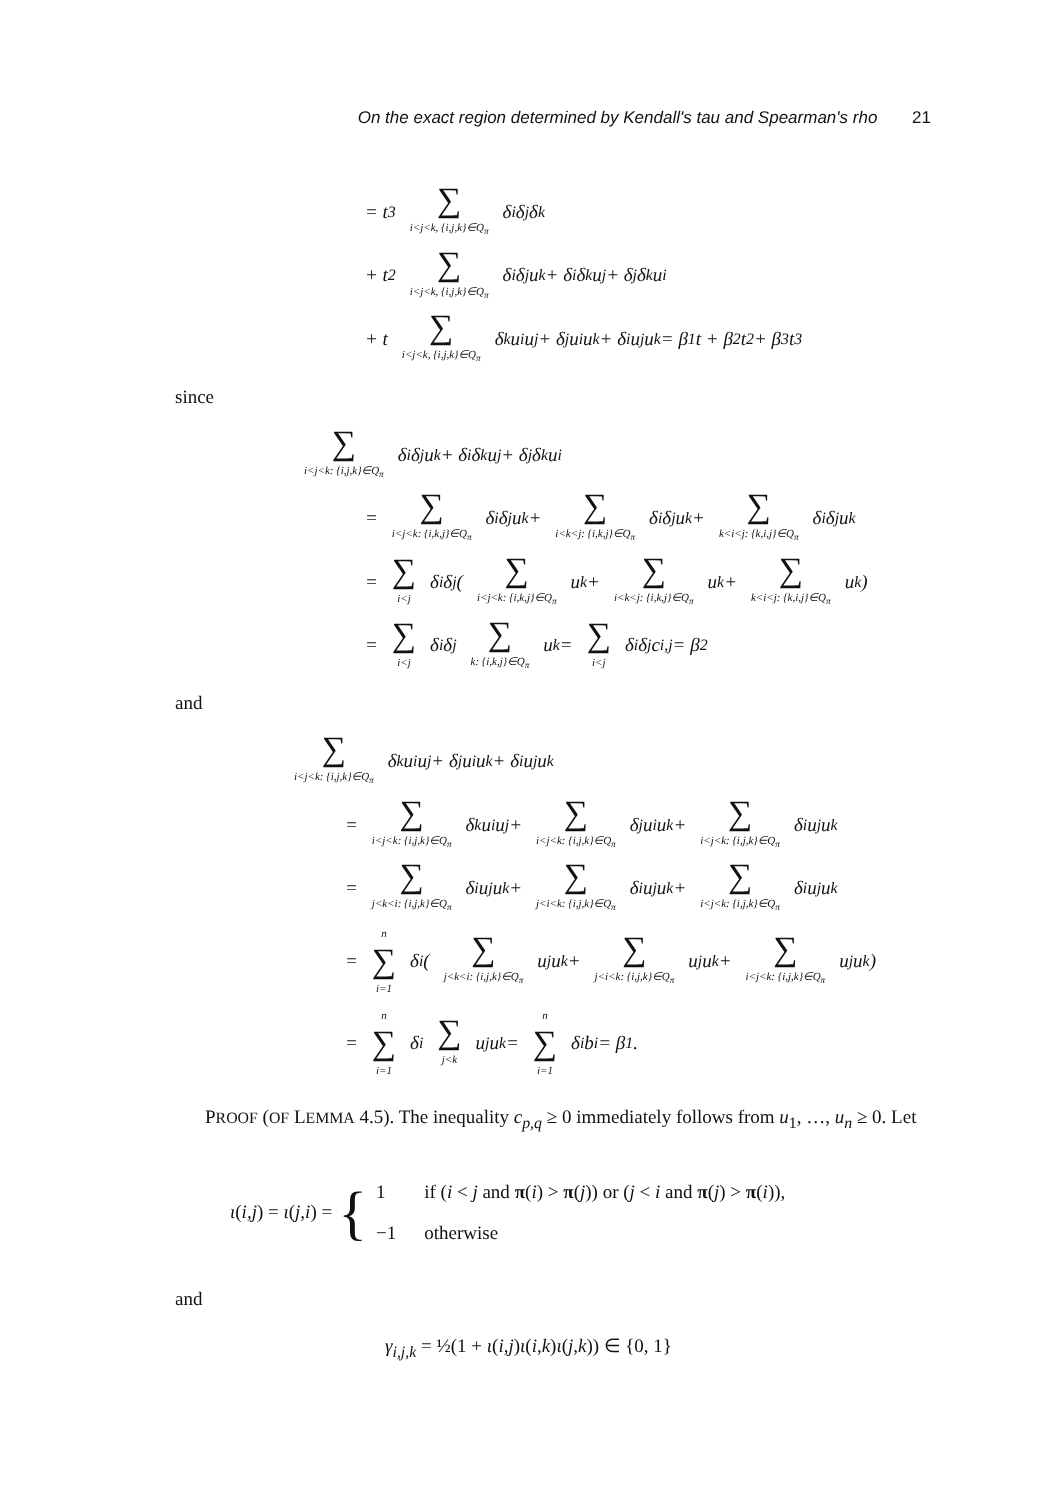On the exact region determined by Kendall's tau and Spearman's rho 21
= t<sup>3</sup> ∑ i<j<k, {i,j,k}∈Q<sub>π</sub> δ<sub>i</sub>δ<sub>j</sub>δ<sub>k</sub>
+ t<sup>2</sup> ∑ i<j<k, {i,j,k}∈Q<sub>π</sub> δ<sub>i</sub>δ<sub>j</sub>u<sub>k</sub> + δ<sub>i</sub>δ<sub>k</sub>u<sub>j</sub> + δ<sub>j</sub>δ<sub>k</sub>u<sub>i</sub>
+ t ∑ i<j<k, {i,j,k}∈Q<sub>π</sub> δ<sub>k</sub>u<sub>i</sub>u<sub>j</sub> + δ<sub>j</sub>u<sub>i</sub>u<sub>k</sub> + δ<sub>i</sub>u<sub>j</sub>u<sub>k</sub> = β<sub>1</sub>t + β<sub>2</sub>t<sup>2</sup> + β<sub>3</sub>t<sup>3</sup>
since
∑ i<j<k: {i,j,k}∈Q<sub>π</sub> δ<sub>i</sub>δ<sub>j</sub>u<sub>k</sub> + δ<sub>i</sub>δ<sub>k</sub>u<sub>j</sub> + δ<sub>j</sub>δ<sub>k</sub>u<sub>i</sub>
= ∑ i<j<k: {i,k,j}∈Q<sub>π</sub> δ<sub>i</sub>δ<sub>j</sub>u<sub>k</sub> + ∑ i<k<j: {i,k,j}∈Q<sub>π</sub> δ<sub>i</sub>δ<sub>j</sub>u<sub>k</sub> + ∑ k<i<j: {k,i,j}∈Q<sub>π</sub> δ<sub>i</sub>δ<sub>j</sub>u<sub>k</sub>
= ∑ i<j δ<sub>i</sub>δ<sub>j</sub> ( ∑ i<j<k: {i,k,j}∈Q<sub>π</sub> u<sub>k</sub> + ∑ i<k<j: {i,k,j}∈Q<sub>π</sub> u<sub>k</sub> + ∑ k<i<j: {k,i,j}∈Q<sub>π</sub> u<sub>k</sub> )
= ∑ i<j δ<sub>i</sub>δ<sub>j</sub> ∑ k: {i,k,j}∈Q<sub>π</sub> u<sub>k</sub> = ∑ i<j δ<sub>i</sub>δ<sub>j</sub>c<sub>i,j</sub> = β<sub>2</sub>
and
∑ i<j<k: {i,j,k}∈Q<sub>π</sub> δ<sub>k</sub>u<sub>i</sub>u<sub>j</sub> + δ<sub>j</sub>u<sub>i</sub>u<sub>k</sub> + δ<sub>i</sub>u<sub>j</sub>u<sub>k</sub>
= ∑ i<j<k: {i,j,k}∈Q<sub>π</sub> δ<sub>k</sub>u<sub>i</sub>u<sub>j</sub> + ∑ i<j<k: {i,j,k}∈Q<sub>π</sub> δ<sub>j</sub>u<sub>i</sub>u<sub>k</sub> + ∑ i<j<k: {i,j,k}∈Q<sub>π</sub> δ<sub>i</sub>u<sub>j</sub>u<sub>k</sub>
= ∑ j<k<i: {i,j,k}∈Q<sub>π</sub> δ<sub>i</sub>u<sub>j</sub>u<sub>k</sub> + ∑ j<i<k: {i,j,k}∈Q<sub>π</sub> δ<sub>i</sub>u<sub>j</sub>u<sub>k</sub> + ∑ i<j<k: {i,j,k}∈Q<sub>π</sub> δ<sub>i</sub>u<sub>j</sub>u<sub>k</sub>
= n ∑ i=1 δ<sub>i</sub> ( ∑ j<k<i: {i,j,k}∈Q<sub>π</sub> u<sub>j</sub>u<sub>k</sub> + ∑ j<i<k: {i,j,k}∈Q<sub>π</sub> u<sub>j</sub>u<sub>k</sub> + ∑ i<j<k: {i,j,k}∈Q<sub>π</sub> u<sub>j</sub>u<sub>k</sub> )
= n ∑ i=1 δ<sub>i</sub> ∑ j<k u<sub>j</sub>u<sub>k</sub> = n ∑ i=1 δ<sub>i</sub>b<sub>i</sub> = β<sub>1</sub>.
PROOF (OF LEMMA 4.5). The inequality c<sub>p,q</sub> ≥ 0 immediately follows from u<sub>1</sub>, …, u<sub>n</sub> ≥ 0. Let
ι(i,j) = ι(j,i) = {
| 1 | if ( i < j and π ( i ) > π ( j )) or ( j < i and π ( j ) > π ( i )), |
| −1 | otherwise |
and
γ<sub>i,j,k</sub> = ½(1 + ι(i,j)ι(i,k)ι(j,k)) ∈ {0, 1}